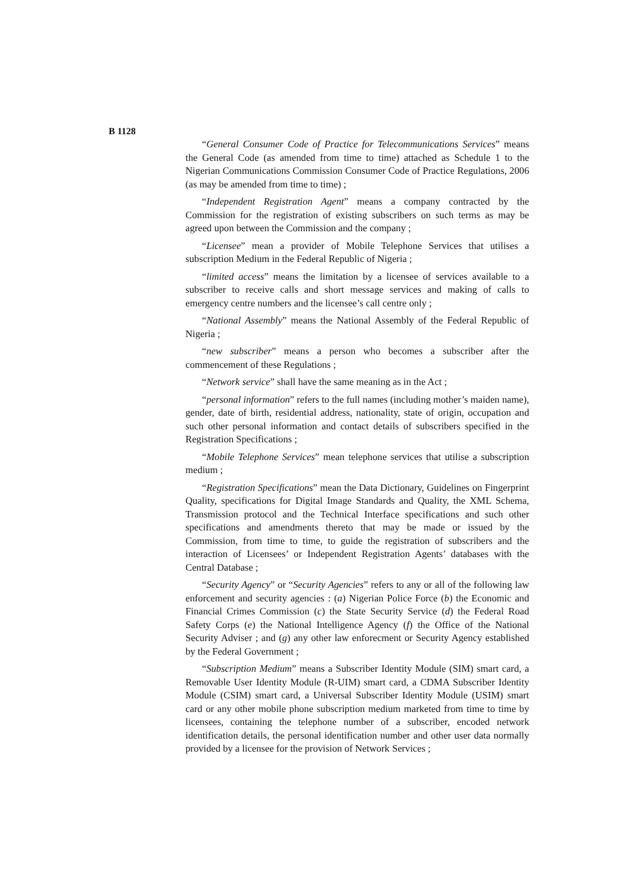B 1128
“General Consumer Code of Practice for Telecommunications Services” means the General Code (as amended from time to time) attached as Schedule 1 to the Nigerian Communications Commission Consumer Code of Practice Regulations, 2006 (as may be amended from time to time) ;
“Independent Registration Agent” means a company contracted by the Commission for the registration of existing subscribers on such terms as may be agreed upon between the Commission and the company ;
“Licensee” mean a provider of Mobile Telephone Services that utilises a subscription Medium in the Federal Republic of Nigeria ;
“limited access” means the limitation by a licensee of services available to a subscriber to receive calls and short message services and making of calls to emergency centre numbers and the licensee’s call centre only ;
“National Assembly” means the National Assembly of the Federal Republic of Nigeria ;
“new subscriber” means a person who becomes a subscriber after the commencement of these Regulations ;
“Network service” shall have the same meaning as in the Act ;
“personal information” refers to the full names (including mother’s maiden name), gender, date of birth, residential address, nationality, state of origin, occupation and such other personal information and contact details of subscribers specified in the Registration Specifications ;
“Mobile Telephone Services” mean telephone services that utilise a subscription medium ;
“Registration Specifications” mean the Data Dictionary, Guidelines on Fingerprint Quality, specifications for Digital Image Standards and Quality, the XML Schema, Transmission protocol and the Technical Interface specifications and such other specifications and amendments thereto that may be made or issued by the Commission, from time to time, to guide the registration of subscribers and the interaction of Licensees’ or Independent Registration Agents’ databases with the Central Database ;
“Security Agency” or “Security Agencies” refers to any or all of the following law enforcement and security agencies : (a) Nigerian Police Force (b) the Economic and Financial Crimes Commission (c) the State Security Service (d) the Federal Road Safety Corps (e) the National Intelligence Agency (f) the Office of the National Security Adviser ; and (g) any other law enforecment or Security Agency established by the Federal Government ;
“Subscription Medium” means a Subscriber Identity Module (SIM) smart card, a Removable User Identity Module (R-UIM) smart card, a CDMA Subscriber Identity Module (CSIM) smart card, a Universal Subscriber Identity Module (USIM) smart card or any other mobile phone subscription medium marketed from time to time by licensees, containing the telephone number of a subscriber, encoded network identification details, the personal identification number and other user data normally provided by a licensee for the provision of Network Services ;